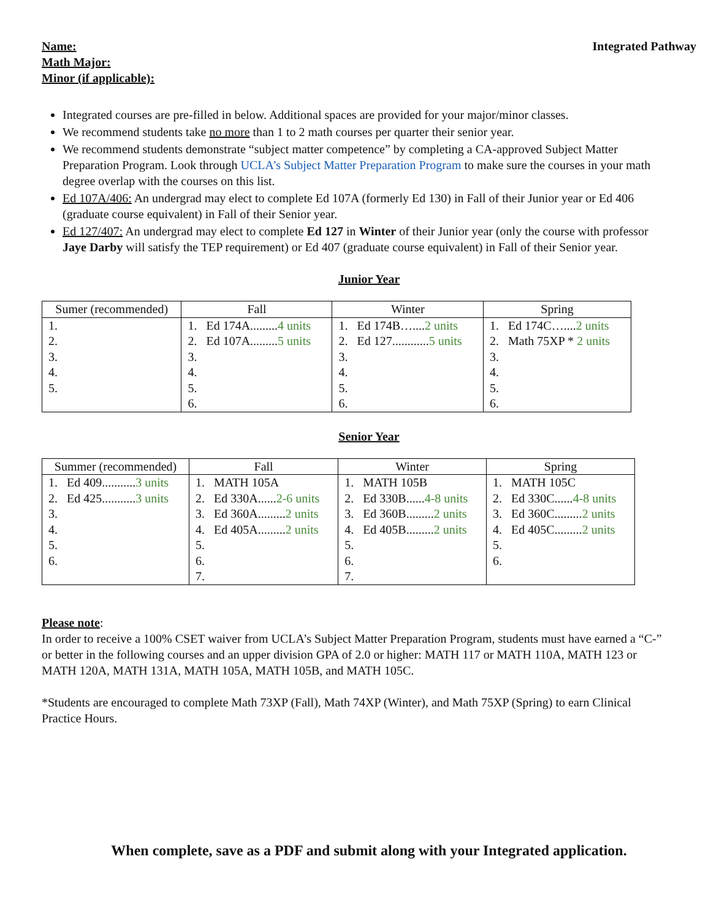Name:
Math Major:
Minor (if applicable):
Integrated Pathway
Integrated courses are pre-filled in below. Additional spaces are provided for your major/minor classes.
We recommend students take no more than 1 to 2 math courses per quarter their senior year.
We recommend students demonstrate “subject matter competence” by completing a CA-approved Subject Matter Preparation Program. Look through UCLA’s Subject Matter Preparation Program to make sure the courses in your math degree overlap with the courses on this list.
Ed 107A/406: An undergrad may elect to complete Ed 107A (formerly Ed 130) in Fall of their Junior year or Ed 406 (graduate course equivalent) in Fall of their Senior year.
Ed 127/407: An undergrad may elect to complete Ed 127 in Winter of their Junior year (only the course with professor Jaye Darby will satisfy the TEP requirement) or Ed 407 (graduate course equivalent) in Fall of their Senior year.
Junior Year
| Sumer (recommended) | Fall | Winter | Spring |
| --- | --- | --- | --- |
| 1. 2. 3. 4. 5. | 1. Ed 174A......... 4 units 2. Ed 107A......... 5 units 3. 4. 5. 6. | 1. Ed 174B….... 2 units 2. Ed 127............ 5 units 3. 4. 5. 6. | 1. Ed 174C….... 2 units 2. Math 75XP * 2 units 3. 4. 5. 6. |
Senior Year
| Summer (recommended) | Fall | Winter | Spring |
| --- | --- | --- | --- |
| 1. Ed 409........... 3 units 2. Ed 425........... 3 units 3. 4. 5. 6. | 1. MATH 105A 2. Ed 330A...... 2-6 units 3. Ed 360A......... 2 units 4. Ed 405A......... 2 units 5. 6. 7. | 1. MATH 105B 2. Ed 330B...... 4-8 units 3. Ed 360B......... 2 units 4. Ed 405B......... 2 units 5. 6. 7. | 1. MATH 105C 2. Ed 330C...... 4-8 units 3. Ed 360C......... 2 units 4. Ed 405C......... 2 units 5. 6. |
Please note:
In order to receive a 100% CSET waiver from UCLA’s Subject Matter Preparation Program, students must have earned a “C-” or better in the following courses and an upper division GPA of 2.0 or higher: MATH 117 or MATH 110A, MATH 123 or MATH 120A, MATH 131A, MATH 105A, MATH 105B, and MATH 105C.
*Students are encouraged to complete Math 73XP (Fall), Math 74XP (Winter), and Math 75XP (Spring) to earn Clinical Practice Hours.
When complete, save as a PDF and submit along with your Integrated application.